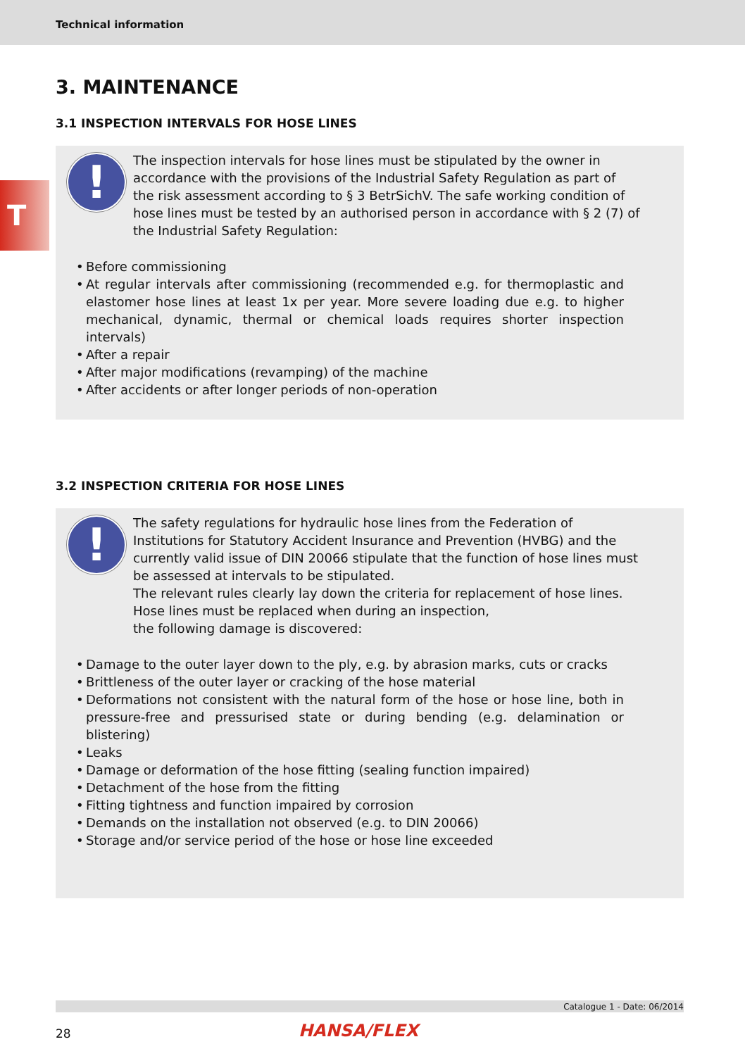Technical information
T
3. MAINTENANCE
3.1 INSPECTION INTERVALS FOR HOSE LINES
!
The inspection intervals for hose lines must be stipulated by the owner in accordance with the provisions of the Industrial Safety Regulation as part of the risk assessment according to § 3 BetrSichV. The safe working condition of hose lines must be tested by an authorised person in accordance with § 2 (7) of the Industrial Safety Regulation:
• Before commissioning
• At regular intervals after commissioning (recommended e.g. for thermoplastic and elastomer hose lines at least 1x per year. More severe loading due e.g. to higher mechanical, dynamic, thermal or chemical loads requires shorter inspection intervals)
• After a repair
• After major modifications (revamping) of the machine
• After accidents or after longer periods of non-operation
3.2 INSPECTION CRITERIA FOR HOSE LINES
!
The safety regulations for hydraulic hose lines from the Federation of Institutions for Statutory Accident Insurance and Prevention (HVBG) and the currently valid issue of DIN 20066 stipulate that the function of hose lines must be assessed at intervals to be stipulated.
The relevant rules clearly lay down the criteria for replacement of hose lines.
Hose lines must be replaced when during an inspection,
the following damage is discovered:
• Damage to the outer layer down to the ply, e.g. by abrasion marks, cuts or cracks
• Brittleness of the outer layer or cracking of the hose material
• Deformations not consistent with the natural form of the hose or hose line, both in pressure-free and pressurised state or during bending (e.g. delamination or blistering)
• Leaks
• Damage or deformation of the hose fitting (sealing function impaired)
• Detachment of the hose from the fitting
• Fitting tightness and function impaired by corrosion
• Demands on the installation not observed (e.g. to DIN 20066)
• Storage and/or service period of the hose or hose line exceeded
Catalogue 1 - Date: 06/2014
28 HANSA/FLEX